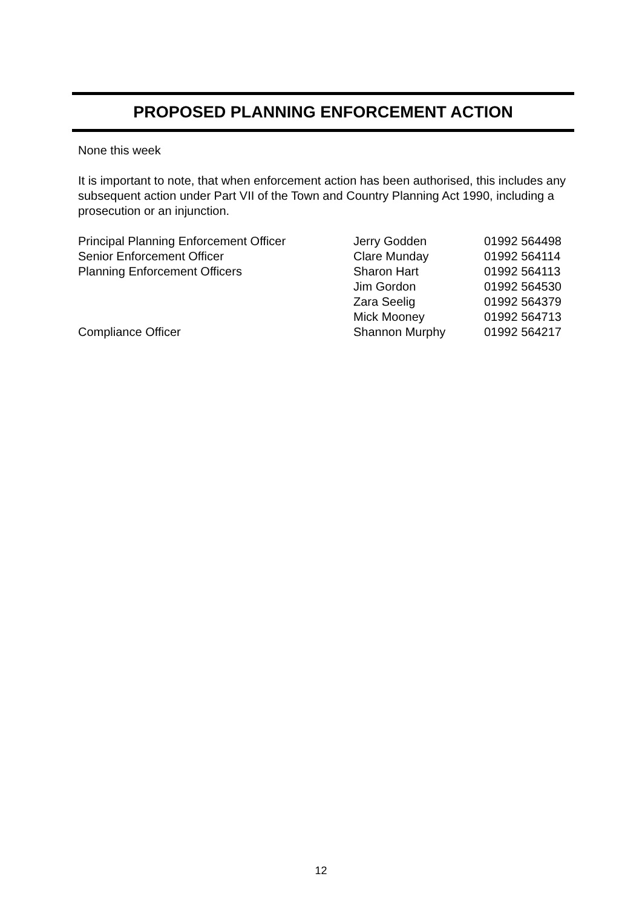PROPOSED PLANNING ENFORCEMENT ACTION
None this week
It is important to note, that when enforcement action has been authorised, this includes any subsequent action under Part VII of the Town and Country Planning Act 1990, including a prosecution or an injunction.
| Principal Planning Enforcement Officer | Jerry Godden | 01992 564498 |
| Senior Enforcement Officer | Clare Munday | 01992 564114 |
| Planning Enforcement Officers | Sharon Hart | 01992 564113 |
| | Jim Gordon | 01992 564530 |
| | Zara Seelig | 01992 564379 |
| | Mick Mooney | 01992 564713 |
| Compliance Officer | Shannon Murphy | 01992 564217 |
12